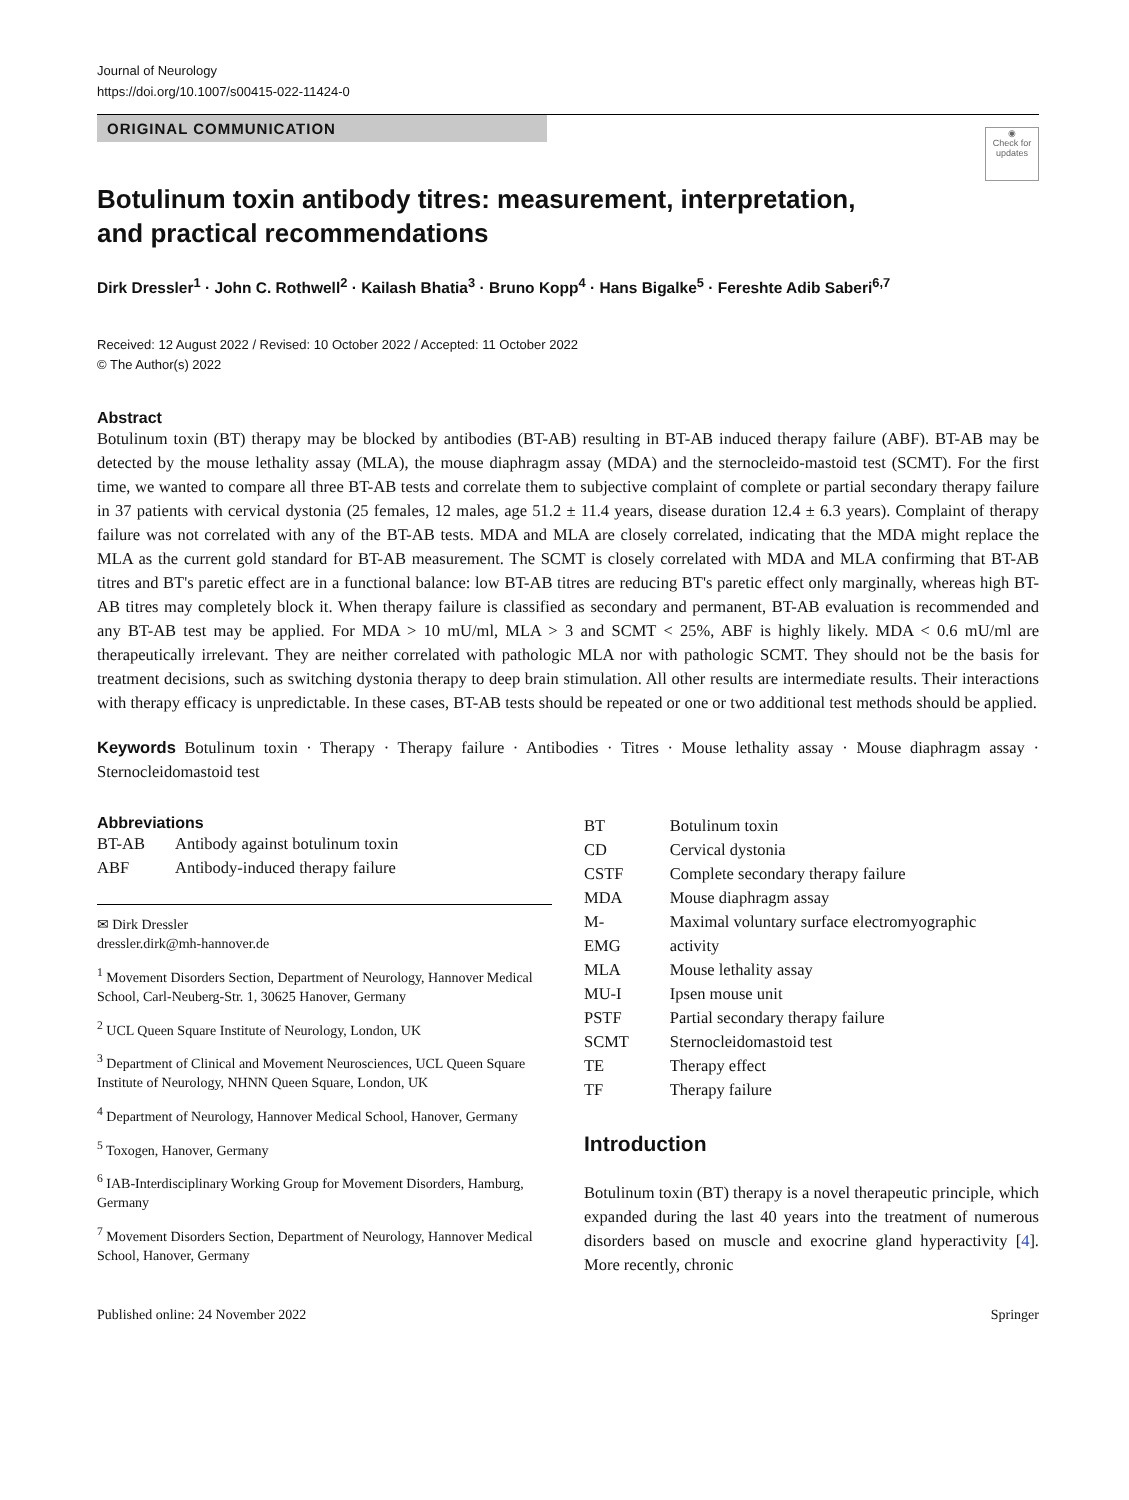Journal of Neurology
https://doi.org/10.1007/s00415-022-11424-0
◉
Check for updates
ORIGINAL COMMUNICATION
Botulinum toxin antibody titres: measurement, interpretation,
and practical recommendations
Dirk Dressler<sup>1</sup> · John C. Rothwell<sup>2</sup> · Kailash Bhatia<sup>3</sup> · Bruno Kopp<sup>4</sup> · Hans Bigalke<sup>5</sup> · Fereshte Adib Saberi<sup>6,7</sup>
Received: 12 August 2022 / Revised: 10 October 2022 / Accepted: 11 October 2022
© The Author(s) 2022
Abstract
Botulinum toxin (BT) therapy may be blocked by antibodies (BT-AB) resulting in BT-AB induced therapy failure (ABF). BT-AB may be detected by the mouse lethality assay (MLA), the mouse diaphragm assay (MDA) and the sternocleido-mastoid test (SCMT). For the first time, we wanted to compare all three BT-AB tests and correlate them to subjective complaint of complete or partial secondary therapy failure in 37 patients with cervical dystonia (25 females, 12 males, age 51.2 ± 11.4 years, disease duration 12.4 ± 6.3 years). Complaint of therapy failure was not correlated with any of the BT-AB tests. MDA and MLA are closely correlated, indicating that the MDA might replace the MLA as the current gold standard for BT-AB measurement. The SCMT is closely correlated with MDA and MLA confirming that BT-AB titres and BT's paretic effect are in a functional balance: low BT-AB titres are reducing BT's paretic effect only marginally, whereas high BT-AB titres may completely block it. When therapy failure is classified as secondary and permanent, BT-AB evaluation is recommended and any BT-AB test may be applied. For MDA > 10 mU/ml, MLA > 3 and SCMT < 25%, ABF is highly likely. MDA < 0.6 mU/ml are therapeutically irrelevant. They are neither correlated with pathologic MLA nor with pathologic SCMT. They should not be the basis for treatment decisions, such as switching dystonia therapy to deep brain stimulation. All other results are intermediate results. Their interactions with therapy efficacy is unpredictable. In these cases, BT-AB tests should be repeated or one or two additional test methods should be applied.
Keywords Botulinum toxin · Therapy · Therapy failure · Antibodies · Titres · Mouse lethality assay · Mouse diaphragm assay · Sternocleidomastoid test
Abbreviations
| BT-AB | Antibody against botulinum toxin |
| ABF | Antibody-induced therapy failure |
✉ Dirk Dressler
dressler.dirk@mh-hannover.de
<sup>1</sup> Movement Disorders Section, Department of Neurology, Hannover Medical School, Carl-Neuberg-Str. 1, 30625 Hanover, Germany
<sup>2</sup> UCL Queen Square Institute of Neurology, London, UK
<sup>3</sup> Department of Clinical and Movement Neurosciences, UCL Queen Square Institute of Neurology, NHNN Queen Square, London, UK
<sup>4</sup> Department of Neurology, Hannover Medical School, Hanover, Germany
<sup>5</sup> Toxogen, Hanover, Germany
<sup>6</sup> IAB-Interdisciplinary Working Group for Movement Disorders, Hamburg, Germany
<sup>7</sup> Movement Disorders Section, Department of Neurology, Hannover Medical School, Hanover, Germany
| BT | Botulinum toxin |
| CD | Cervical dystonia |
| CSTF | Complete secondary therapy failure |
| MDA | Mouse diaphragm assay |
| M-EMG | Maximal voluntary surface electromyographic activity |
| MLA | Mouse lethality assay |
| MU-I | Ipsen mouse unit |
| PSTF | Partial secondary therapy failure |
| SCMT | Sternocleidomastoid test |
| TE | Therapy effect |
| TF | Therapy failure |
Introduction
Botulinum toxin (BT) therapy is a novel therapeutic principle, which expanded during the last 40 years into the treatment of numerous disorders based on muscle and exocrine gland hyperactivity [4]. More recently, chronic
Published online: 24 November 2022 Springer